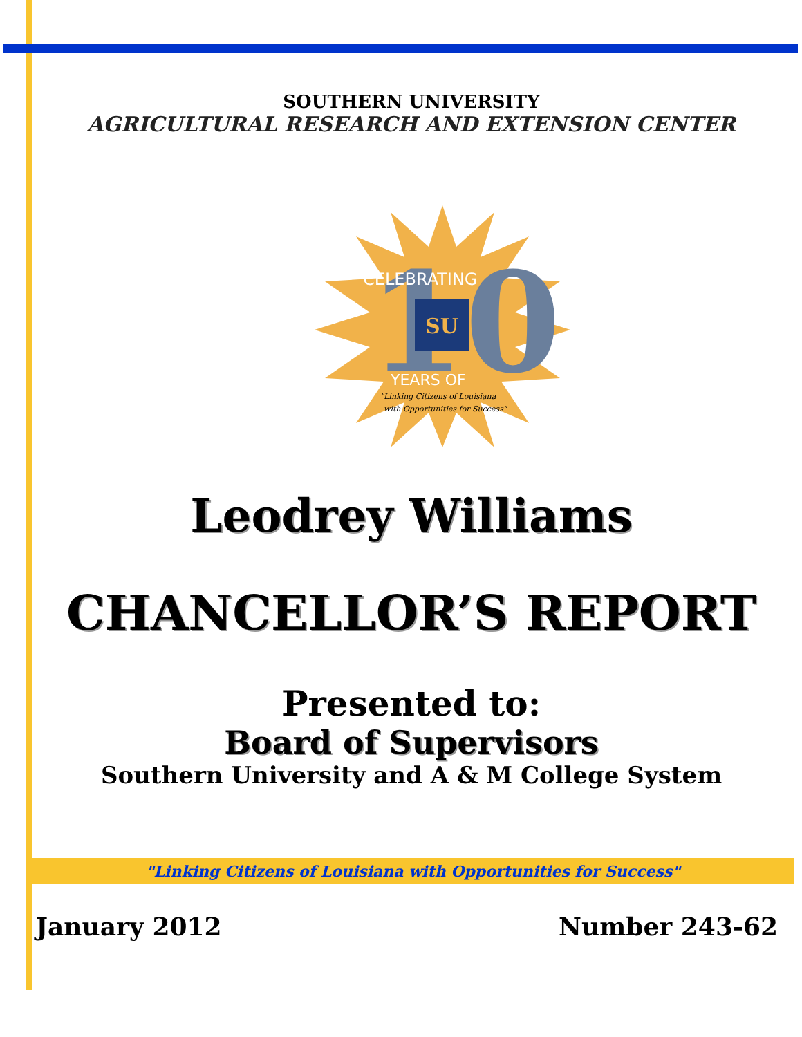SOUTHERN UNIVERSITY
AGRICULTURAL RESEARCH AND EXTENSION CENTER
10
CELEBRATING
SU
YEARS OF
"Linking Citizens of Louisiana
with Opportunities for Success"
Leodrey Williams
CHANCELLOR’S REPORT
Presented to:
Board of Supervisors
Southern University and A & M College System
"Linking Citizens of Louisiana with Opportunities for Success"
January 2012 Number 243-62